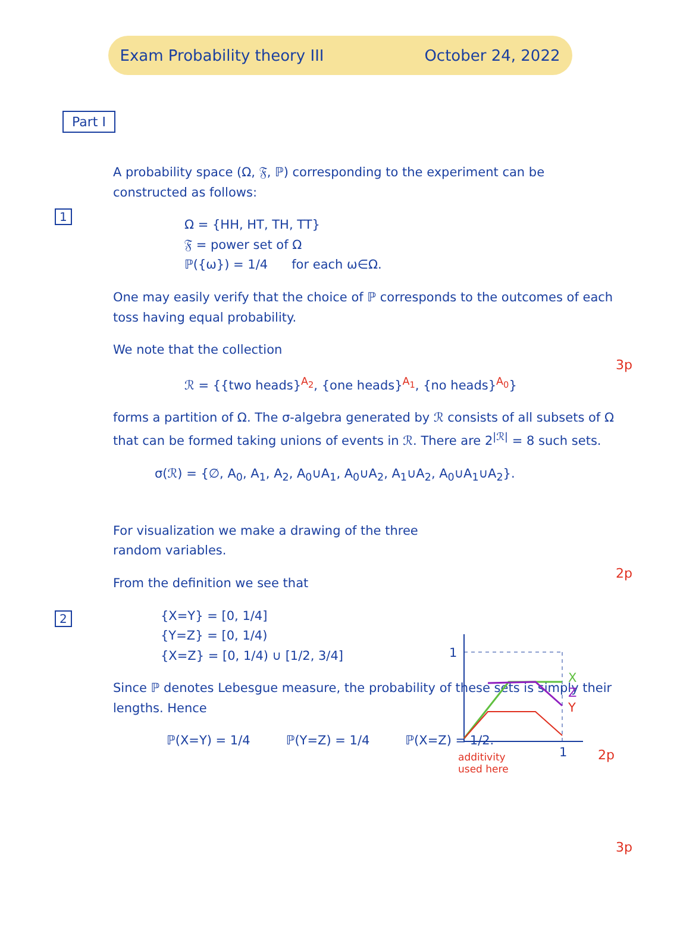Exam Probability theory III October 24, 2022
Part I
1
A probability space (Ω, 𝔉, ℙ) corresponding to the experiment can be constructed as follows:
Ω = {HH, HT, TH, TT}
𝔉 = power set of Ω
ℙ({ω}) = 1/4 for each ω∈Ω.
One may easily verify that the choice of ℙ corresponds to the outcomes of each toss having equal probability.
We note that the collection
ℛ = {{two heads}<sup>A<sub>2</sub></sup>, {one heads}<sup>A<sub>1</sub></sup>, {no heads}<sup>A<sub>0</sub></sup>}
forms a partition of Ω. The σ-algebra generated by ℛ consists of all subsets of Ω that can be formed taking unions of events in ℛ. There are 2<sup>|ℛ|</sup> = 8 such sets.
σ(ℛ) = {∅, A<sub>0</sub>, A<sub>1</sub>, A<sub>2</sub>, A<sub>0</sub>∪A<sub>1</sub>, A<sub>0</sub>∪A<sub>2</sub>, A<sub>1</sub>∪A<sub>2</sub>, A<sub>0</sub>∪A<sub>1</sub>∪A<sub>2</sub>}.
3p
2p
2
For visualization we make a drawing of the three random variables.
From the definition we see that
{X=Y} = [0, 1/4]
{Y=Z} = [0, 1/4)
{X=Z} = [0, 1/4) ∪ [1/2, 3/4]
1
1
X
Z
Y
2p
Since ℙ denotes Lebesgue measure, the probability of these sets is simply their lengths. Hence
ℙ(X=Y) = 1/4 ℙ(Y=Z) = 1/4 ℙ(X=Z) = 1/2.
additivity
used here
3p